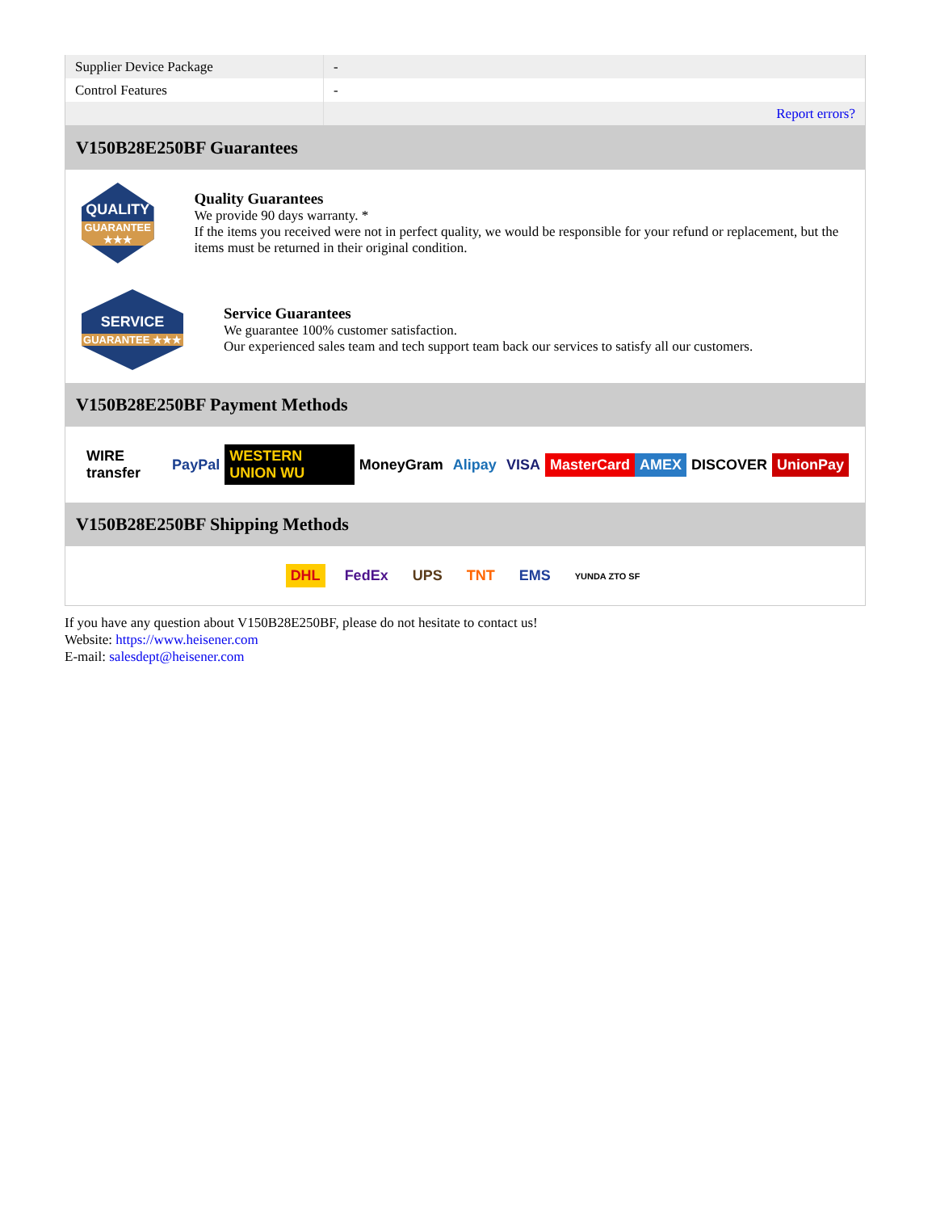| Supplier Device Package | - |
| Control Features | - |
| | Report errors? |
V150B28E250BF Guarantees
QUALITY
GUARANTEE ★★★
Quality Guarantees
We provide 90 days warranty. *
If the items you received were not in perfect quality, we would be responsible for your refund or replacement, but the items must be returned in their original condition.
SERVICE
GUARANTEE ★★★
Service Guarantees
We guarantee 100% customer satisfaction.
Our experienced sales team and tech support team back our services to satisfy all our customers.
V150B28E250BF Payment Methods
WIRE transfer PayPal WESTERN UNION WU MoneyGram Alipay VISA MasterCard AMEX DISCOVER UnionPay
V150B28E250BF Shipping Methods
DHL FedEx UPS TNT EMS YUNDA ZTO SF
If you have any question about V150B28E250BF, please do not hesitate to contact us!
Website: https://www.heisener.com
E-mail: salesdept@heisener.com